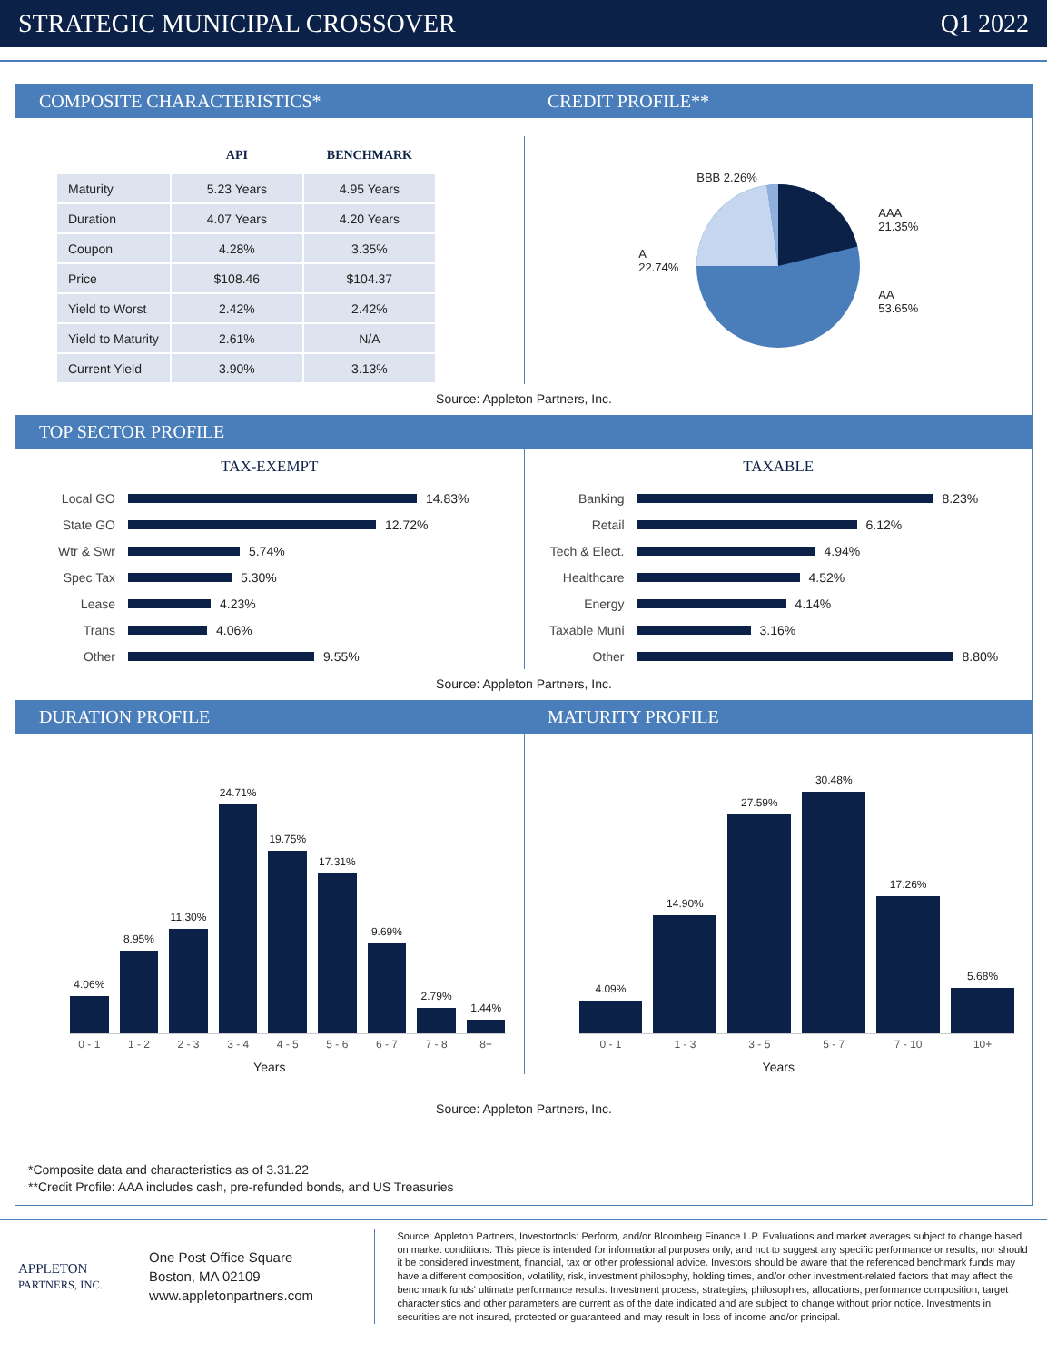STRATEGIC MUNICIPAL CROSSOVER Q1 2022
COMPOSITE CHARACTERISTICS* CREDIT PROFILE**
| | API | BENCHMARK |
| --- | --- | --- |
| Maturity | 5.23 Years | 4.95 Years |
| Duration | 4.07 Years | 4.20 Years |
| Coupon | 4.28% | 3.35% |
| Price | $108.46 | $104.37 |
| Yield to Worst | 2.42% | 2.42% |
| Yield to Maturity | 2.61% | N/A |
| Current Yield | 3.90% | 3.13% |
A
22.74%
BBB 2.26%
AAA
21.35%
AA
53.65%
Source: Appleton Partners, Inc.
TOP SECTOR PROFILE
TAX-EXEMPT
Local GO 14.83%
State GO 12.72%
Wtr & Swr 5.74%
Spec Tax 5.30%
Lease 4.23%
Trans 4.06%
Other 9.55%
TAXABLE
Banking 8.23%
Retail 6.12%
Tech & Elect. 4.94%
Healthcare 4.52%
Energy 4.14%
Taxable Muni 3.16%
Other 8.80%
Source: Appleton Partners, Inc.
DURATION PROFILE MATURITY PROFILE
4.06%
8.95%
11.30%
24.71%
19.75%
17.31%
9.69%
2.79%
1.44%
0 - 1 1 - 2 2 - 3 3 - 4 4 - 5 5 - 6 6 - 7 7 - 8 8+
Years
4.09%
14.90%
27.59%
30.48%
17.26%
5.68%
0 - 1 1 - 3 3 - 5 5 - 7 7 - 10 10+
Years
Source: Appleton Partners, Inc.
*Composite data and characteristics as of 3.31.22
**Credit Profile: AAA includes cash, pre-refunded bonds, and US Treasuries
APPLETON
PARTNERS, INC.
One Post Office Square
Boston, MA 02109
www.appletonpartners.com
Source: Appleton Partners, Investortools: Perform, and/or Bloomberg Finance L.P. Evaluations and market averages subject to change based on market conditions. This piece is intended for informational purposes only, and not to suggest any specific performance or results, nor should it be considered investment, financial, tax or other professional advice. Investors should be aware that the referenced benchmark funds may have a different composition, volatility, risk, investment philosophy, holding times, and/or other investment-related factors that may affect the benchmark funds' ultimate performance results. Investment process, strategies, philosophies, allocations, performance composition, target characteristics and other parameters are current as of the date indicated and are subject to change without prior notice. Investments in securities are not insured, protected or guaranteed and may result in loss of income and/or principal.